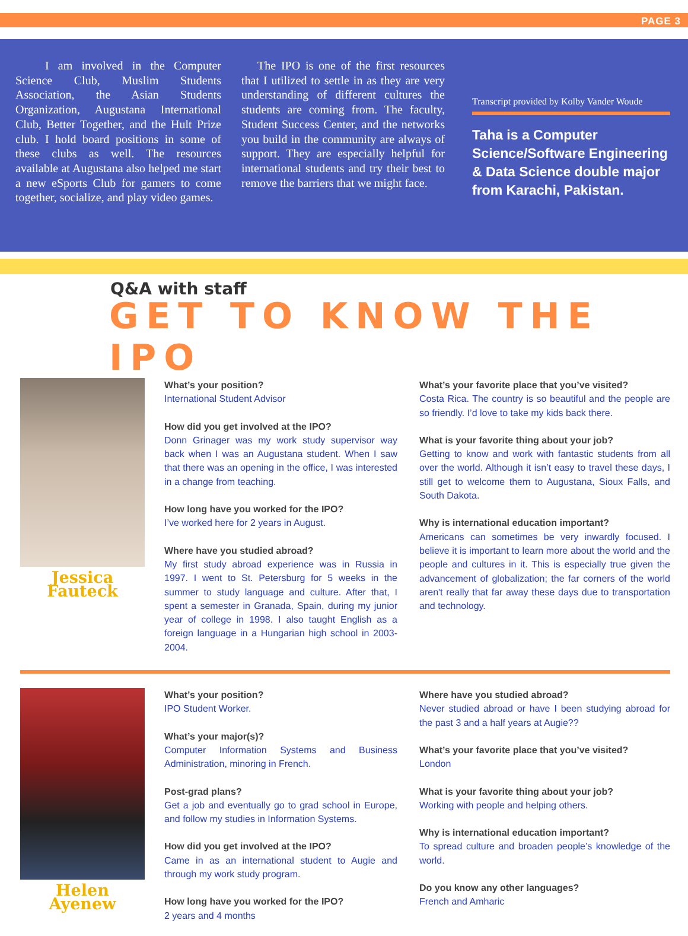PAGE 3
I am involved in the Computer Science Club, Muslim Students Association, the Asian Students Organization, Augustana International Club, Better Together, and the Hult Prize club. I hold board positions in some of these clubs as well. The resources available at Augustana also helped me start a new eSports Club for gamers to come together, socialize, and play video games.
The IPO is one of the first resources that I utilized to settle in as they are very understanding of different cultures the students are coming from. The faculty, Student Success Center, and the networks you build in the community are always of support. They are especially helpful for international students and try their best to remove the barriers that we might face.
Transcript provided by Kolby Vander Woude
Taha is a Computer Science/Software Engineering & Data Science double major from Karachi, Pakistan.
Q&A with staff
GET TO KNOW THE IPO
Jessica Fauteck
What’s your position?
International Student Advisor
How did you get involved at the IPO?
Donn Grinager was my work study supervisor way back when I was an Augustana student. When I saw that there was an opening in the office, I was interested in a change from teaching.
How long have you worked for the IPO?
I’ve worked here for 2 years in August.
Where have you studied abroad?
My first study abroad experience was in Russia in 1997. I went to St. Petersburg for 5 weeks in the summer to study language and culture. After that, I spent a semester in Granada, Spain, during my junior year of college in 1998. I also taught English as a foreign language in a Hungarian high school in 2003-2004.
What’s your favorite place that you’ve visited?
Costa Rica. The country is so beautiful and the people are so friendly. I’d love to take my kids back there.
What is your favorite thing about your job?
Getting to know and work with fantastic students from all over the world. Although it isn’t easy to travel these days, I still get to welcome them to Augustana, Sioux Falls, and South Dakota.
Why is international education important?
Americans can sometimes be very inwardly focused. I believe it is important to learn more about the world and the people and cultures in it. This is especially true given the advancement of globalization; the far corners of the world aren't really that far away these days due to transportation and technology.
Helen Ayenew
What’s your position?
IPO Student Worker.
What’s your major(s)?
Computer Information Systems and Business Administration, minoring in French.
Post-grad plans?
Get a job and eventually go to grad school in Europe, and follow my studies in Information Systems.
How did you get involved at the IPO?
Came in as an international student to Augie and through my work study program.
How long have you worked for the IPO?
2 years and 4 months
Where have you studied abroad?
Never studied abroad or have I been studying abroad for the past 3 and a half years at Augie??
What’s your favorite place that you’ve visited?
London
What is your favorite thing about your job?
Working with people and helping others.
Why is international education important?
To spread culture and broaden people’s knowledge of the world.
Do you know any other languages?
French and Amharic